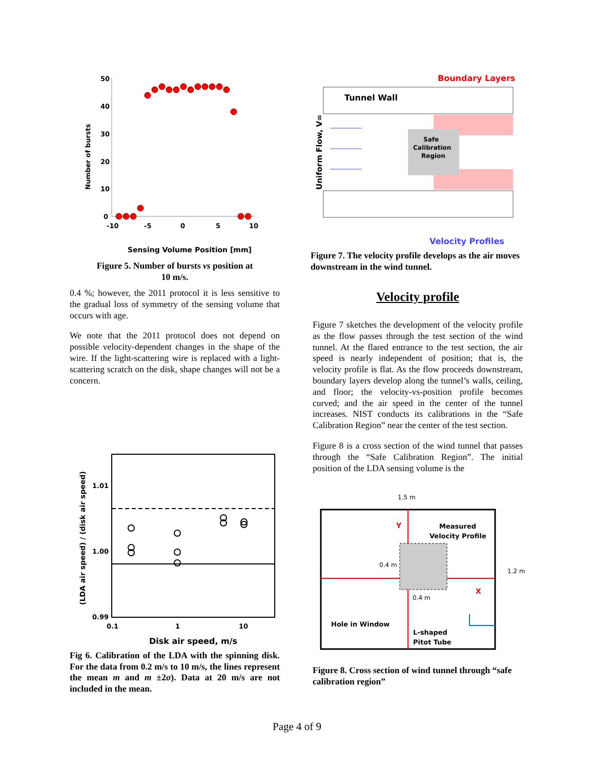50
40
30
20
10
0
-10
-5
0
5
10
Number of bursts
Sensing Volume Position [mm]
Figure 5. Number of bursts vs position at
10 m/s.
0.4 %; however, the 2011 protocol it is less sensitive to the gradual loss of symmetry of the sensing volume that occurs with age.
We note that the 2011 protocol does not depend on possible velocity-dependent changes in the shape of the wire. If the light-scattering wire is replaced with a light-scattering scratch on the disk, shape changes will not be a concern.
1.01
1.00
0.99
0.1
1
10
(LDA air speed) / (disk air speed)
Disk air speed, m/s
Fig 6. Calibration of the LDA with the spinning disk. For the data from 0.2 m/s to 10 m/s, the lines represent the mean m and m ±2σ). Data at 20 m/s are not included in the mean.
Boundary Layers
Tunnel Wall
Safe
Calibration
Region
Uniform Flow, V∞
Velocity Profiles
Figure 7. The velocity profile develops as the air moves downstream in the wind tunnel.
Velocity profile
Figure 7 sketches the development of the velocity profile as the flow passes through the test section of the wind tunnel. At the flared entrance to the test section, the air speed is nearly independent of position; that is, the velocity profile is flat. As the flow proceeds downstream, boundary layers develop along the tunnel’s walls, ceiling, and floor; the velocity-vs-position profile becomes curved; and the air speed in the center of the tunnel increases. NIST conducts its calibrations in the “Safe Calibration Region” near the center of the test section.
Figure 8 is a cross section of the wind tunnel that passes through the “Safe Calibration Region”. The initial position of the LDA sensing volume is the
1.5 m
Y
X
Measured
Velocity Profile
0.4 m
0.4 m
1.2 m
Hole in Window
L-shaped
Pitot Tube
Figure 8. Cross section of wind tunnel through “safe calibration region”
Page 4 of 9